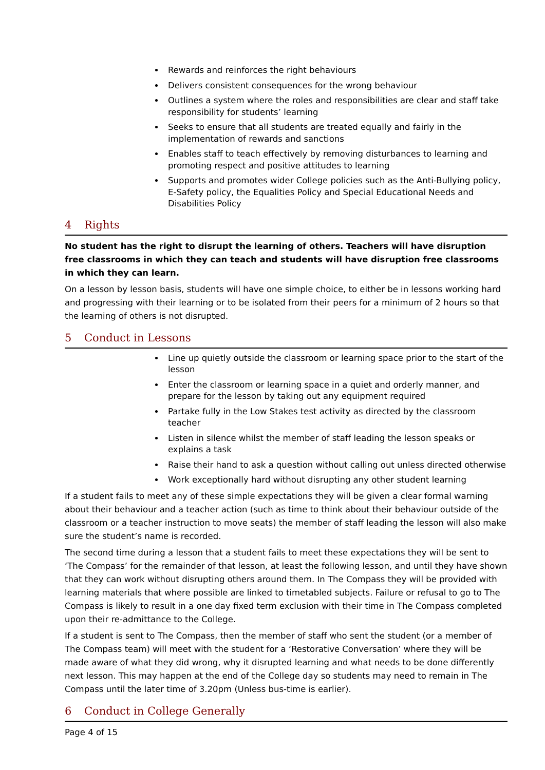Rewards and reinforces the right behaviours
Delivers consistent consequences for the wrong behaviour
Outlines a system where the roles and responsibilities are clear and staff take responsibility for students’ learning
Seeks to ensure that all students are treated equally and fairly in the implementation of rewards and sanctions
Enables staff to teach effectively by removing disturbances to learning and promoting respect and positive attitudes to learning
Supports and promotes wider College policies such as the Anti-Bullying policy, E-Safety policy, the Equalities Policy and Special Educational Needs and Disabilities Policy
4 Rights
No student has the right to disrupt the learning of others. Teachers will have disruption free classrooms in which they can teach and students will have disruption free classrooms in which they can learn.
On a lesson by lesson basis, students will have one simple choice, to either be in lessons working hard and progressing with their learning or to be isolated from their peers for a minimum of 2 hours so that the learning of others is not disrupted.
5 Conduct in Lessons
Line up quietly outside the classroom or learning space prior to the start of the lesson
Enter the classroom or learning space in a quiet and orderly manner, and prepare for the lesson by taking out any equipment required
Partake fully in the Low Stakes test activity as directed by the classroom teacher
Listen in silence whilst the member of staff leading the lesson speaks or explains a task
Raise their hand to ask a question without calling out unless directed otherwise
Work exceptionally hard without disrupting any other student learning
If a student fails to meet any of these simple expectations they will be given a clear formal warning about their behaviour and a teacher action (such as time to think about their behaviour outside of the classroom or a teacher instruction to move seats) the member of staff leading the lesson will also make sure the student’s name is recorded.
The second time during a lesson that a student fails to meet these expectations they will be sent to ‘The Compass’ for the remainder of that lesson, at least the following lesson, and until they have shown that they can work without disrupting others around them. In The Compass they will be provided with learning materials that where possible are linked to timetabled subjects. Failure or refusal to go to The Compass is likely to result in a one day fixed term exclusion with their time in The Compass completed upon their re-admittance to the College.
If a student is sent to The Compass, then the member of staff who sent the student (or a member of The Compass team) will meet with the student for a ‘Restorative Conversation’ where they will be made aware of what they did wrong, why it disrupted learning and what needs to be done differently next lesson. This may happen at the end of the College day so students may need to remain in The Compass until the later time of 3.20pm (Unless bus-time is earlier).
6 Conduct in College Generally
Page 4 of 15